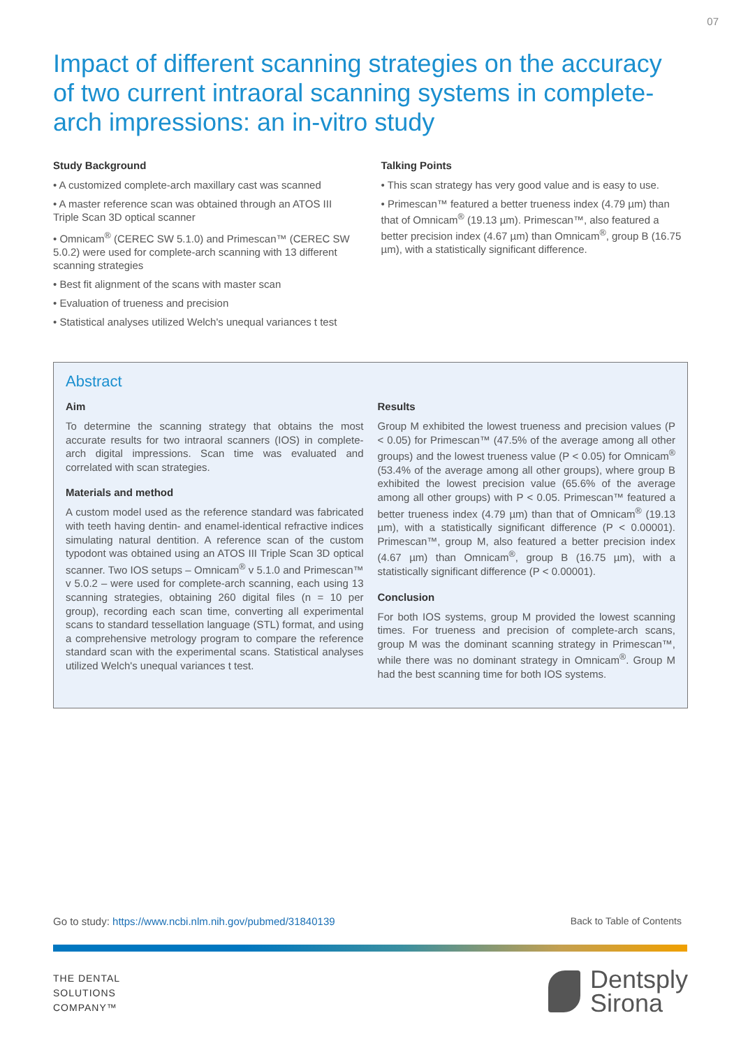07
Impact of different scanning strategies on the accuracy of two current intraoral scanning systems in complete-arch impressions: an in-vitro study
Study Background
• A customized complete-arch maxillary cast was scanned
• A master reference scan was obtained through an ATOS III Triple Scan 3D optical scanner
• Omnicam<sup>®</sup> (CEREC SW 5.1.0) and Primescan™ (CEREC SW 5.0.2) were used for complete-arch scanning with 13 different scanning strategies
• Best fit alignment of the scans with master scan
• Evaluation of trueness and precision
• Statistical analyses utilized Welch's unequal variances t test
Talking Points
• This scan strategy has very good value and is easy to use.
• Primescan™ featured a better trueness index (4.79 µm) than that of Omnicam<sup>®</sup> (19.13 µm). Primescan™, also featured a better precision index (4.67 µm) than Omnicam<sup>®</sup>, group B (16.75 µm), with a statistically significant difference.
Abstract
Aim
To determine the scanning strategy that obtains the most accurate results for two intraoral scanners (IOS) in complete-arch digital impressions. Scan time was evaluated and correlated with scan strategies.
Materials and method
A custom model used as the reference standard was fabricated with teeth having dentin- and enamel-identical refractive indices simulating natural dentition. A reference scan of the custom typodont was obtained using an ATOS III Triple Scan 3D optical scanner. Two IOS setups – Omnicam<sup>®</sup> v 5.1.0 and Primescan™ v 5.0.2 – were used for complete-arch scanning, each using 13 scanning strategies, obtaining 260 digital files (n = 10 per group), recording each scan time, converting all experimental scans to standard tessellation language (STL) format, and using a comprehensive metrology program to compare the reference standard scan with the experimental scans. Statistical analyses utilized Welch's unequal variances t test.
Results
Group M exhibited the lowest trueness and precision values (P < 0.05) for Primescan™ (47.5% of the average among all other groups) and the lowest trueness value (P < 0.05) for Omnicam<sup>®</sup> (53.4% of the average among all other groups), where group B exhibited the lowest precision value (65.6% of the average among all other groups) with P < 0.05. Primescan™ featured a better trueness index (4.79 µm) than that of Omnicam<sup>®</sup> (19.13 µm), with a statistically significant difference (P < 0.00001). Primescan™, group M, also featured a better precision index (4.67 µm) than Omnicam<sup>®</sup>, group B (16.75 µm), with a statistically significant difference (P < 0.00001).
Conclusion
For both IOS systems, group M provided the lowest scanning times. For trueness and precision of complete-arch scans, group M was the dominant scanning strategy in Primescan™, while there was no dominant strategy in Omnicam<sup>®</sup>. Group M had the best scanning time for both IOS systems.
Go to study: https://www.ncbi.nlm.nih.gov/pubmed/31840139 Back to Table of Contents
THE DENTAL
SOLUTIONS
COMPANY™
Dentsply
Sirona